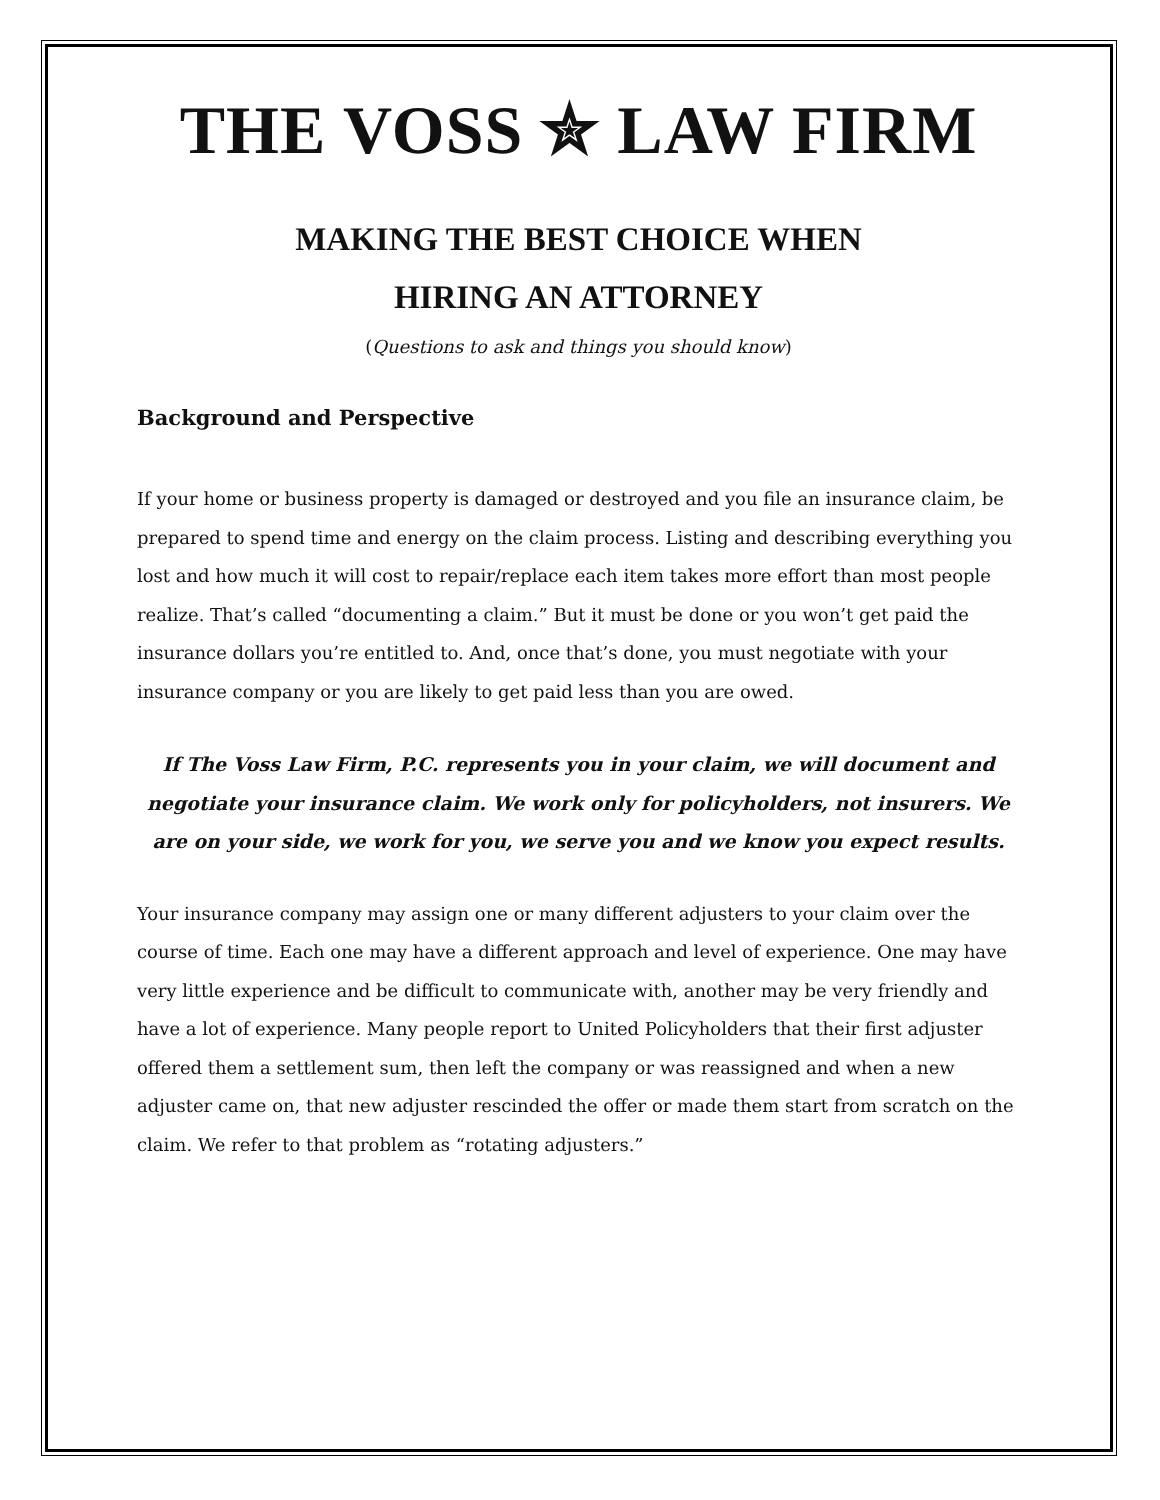THE VOSS ✮ LAW FIRM
MAKING THE BEST CHOICE WHEN
HIRING AN ATTORNEY
(Questions to ask and things you should know)
Background and Perspective
If your home or business property is damaged or destroyed and you file an insurance claim, be prepared to spend time and energy on the claim process. Listing and describing everything you lost and how much it will cost to repair/replace each item takes more effort than most people realize. That’s called “documenting a claim.” But it must be done or you won’t get paid the insurance dollars you’re entitled to. And, once that’s done, you must negotiate with your insurance company or you are likely to get paid less than you are owed.
If The Voss Law Firm, P.C. represents you in your claim, we will document and negotiate your insurance claim. We work only for policyholders, not insurers. We are on your side, we work for you, we serve you and we know you expect results.
Your insurance company may assign one or many different adjusters to your claim over the course of time. Each one may have a different approach and level of experience. One may have very little experience and be difficult to communicate with, another may be very friendly and have a lot of experience. Many people report to United Policyholders that their first adjuster offered them a settlement sum, then left the company or was reassigned and when a new adjuster came on, that new adjuster rescinded the offer or made them start from scratch on the claim. We refer to that problem as “rotating adjusters.”